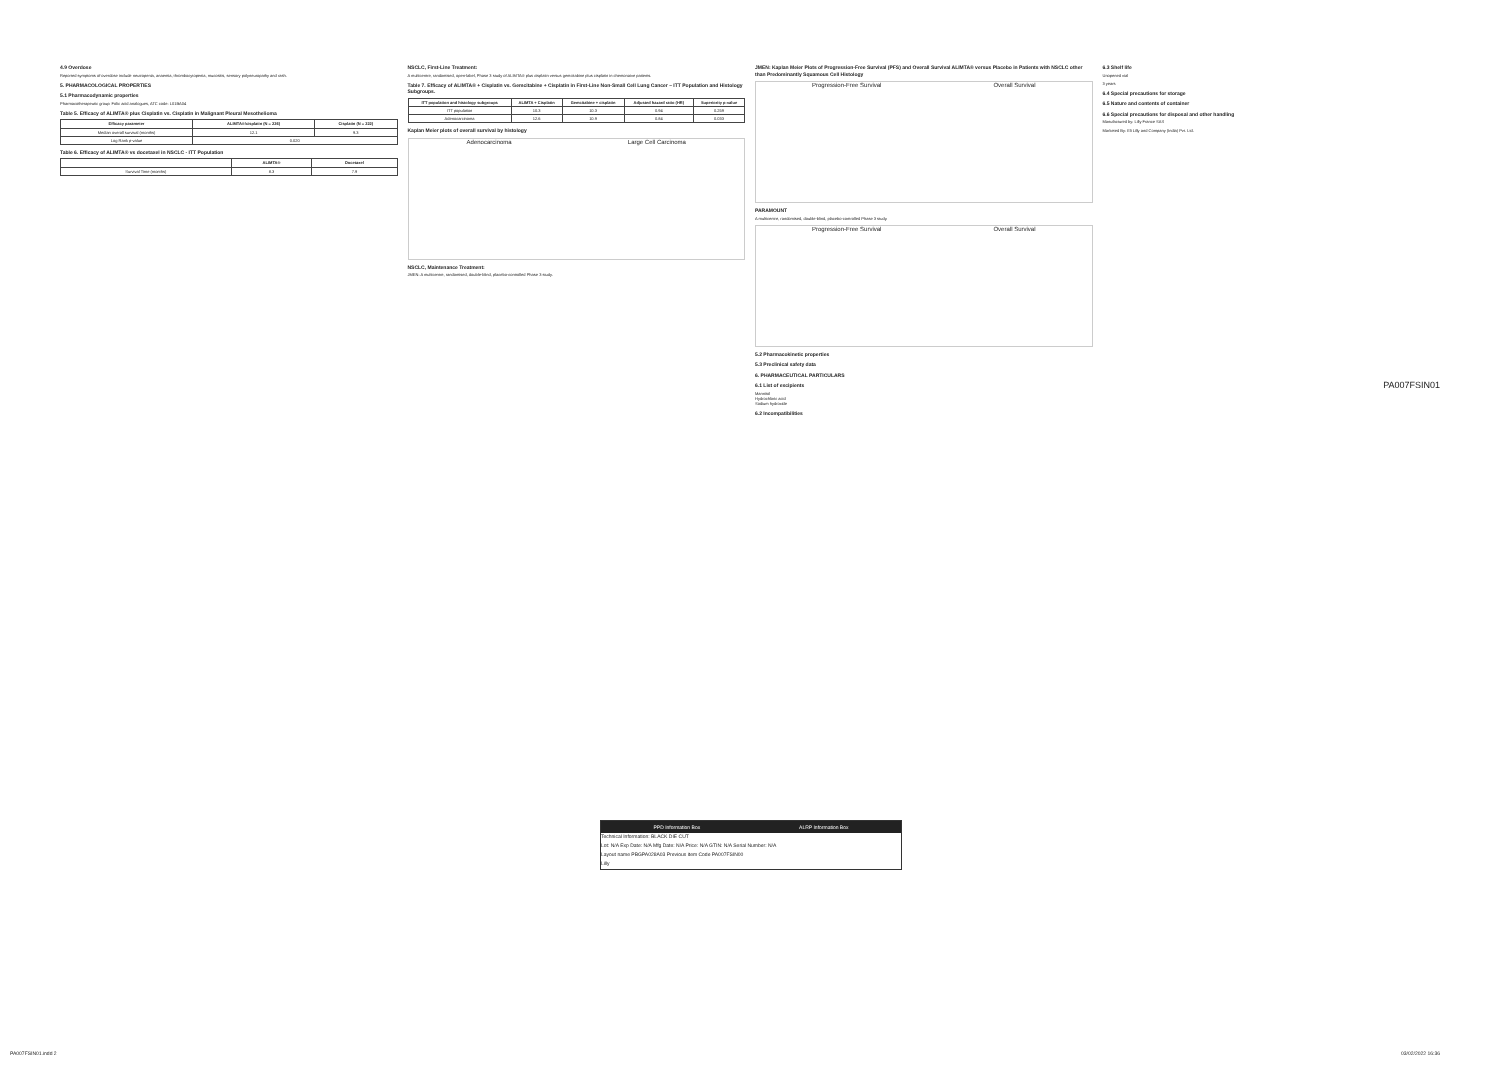4.9 Overdose
Reported symptoms of overdose include neutropenia, anaemia, thrombocytopenia, mucositis, sensory polyneuropathy and rash.
5. PHARMACOLOGICAL PROPERTIES
5.1 Pharmacodynamic properties
Pharmacotherapeutic group: Folic acid analogues, ATC code: L01BA04
Table 5. Efficacy of ALIMTA® plus Cisplatin vs. Cisplatin in Malignant Pleural Mesothelioma
| Efficacy parameter | ALIMTA®/cisplatin (N = 226) | Cisplatin (N = 222) |
| --- | --- | --- |
| Median overall survival (months) | 12.1 | 9.3 |
| Log Rank p-value | 0.020 | |
Table 6. Efficacy of ALIMTA® vs docetaxel in NSCLC - ITT Population
| | ALIMTA® | Docetaxel |
| --- | --- | --- |
| Survival Time (months) | 8.3 | 7.9 |
NSCLC, First-Line Treatment:
A multicentre, randomised, open-label, Phase 3 study of ALIMTA® plus cisplatin versus gemcitabine plus cisplatin in chemonaive patients.
Table 7. Efficacy of ALIMTA® + Cisplatin vs. Gemcitabine + Cisplatin in First-Line Non-Small Cell Lung Cancer – ITT Population and Histology Subgroups.
| ITT population and histology subgroups | ALIMTA + Cisplatin | Gemcitabine + cisplatin | Adjusted hazard ratio (HR) | Superiority p-value |
| --- | --- | --- | --- | --- |
| ITT population | 10.3 | 10.3 | 0.94 | 0.259 |
| Adenocarcinoma | 12.6 | 10.9 | 0.84 | 0.033 |
Kaplan Meier plots of overall survival by histology
Adenocarcinoma Large Cell Carcinoma
NSCLC, Maintenance Treatment:
JMEN: A multicentre, randomised, double-blind, placebo-controlled Phase 3 study.
JMEN: Kaplan Meier Plots of Progression-Free Survival (PFS) and Overall Survival ALIMTA® versus Placebo in Patients with NSCLC other than Predominantly Squamous Cell Histology
Progression-Free Survival Overall Survival
PARAMOUNT
A multicentre, randomised, double-blind, placebo-controlled Phase 3 study.
Progression-Free Survival Overall Survival
5.2 Pharmacokinetic properties
5.3 Preclinical safety data
6. PHARMACEUTICAL PARTICULARS
6.1 List of excipients
Mannitol
Hydrochloric acid
Sodium hydroxide
6.2 Incompatibilities
6.3 Shelf life
Unopened vial
3 years
6.4 Special precautions for storage
6.5 Nature and contents of container
6.6 Special precautions for disposal and other handling
Manufactured by: Lilly France SAS
Marketed By: Eli Lilly and Company (India) Pvt. Ltd.
PA007FSIN01
PPD Information Box ALRP Information Box
Technical Information: BLACK DIE CUT
Lot: N/A Exp Date: N/A Mfg Date: N/A Price: N/A GTIN: N/A Serial Number: N/A
Layout name PBGPA028A03 Previous item Code PA007FSIN00
Lilly
PA007FSIN01.indd 2 03/02/2022 16:36